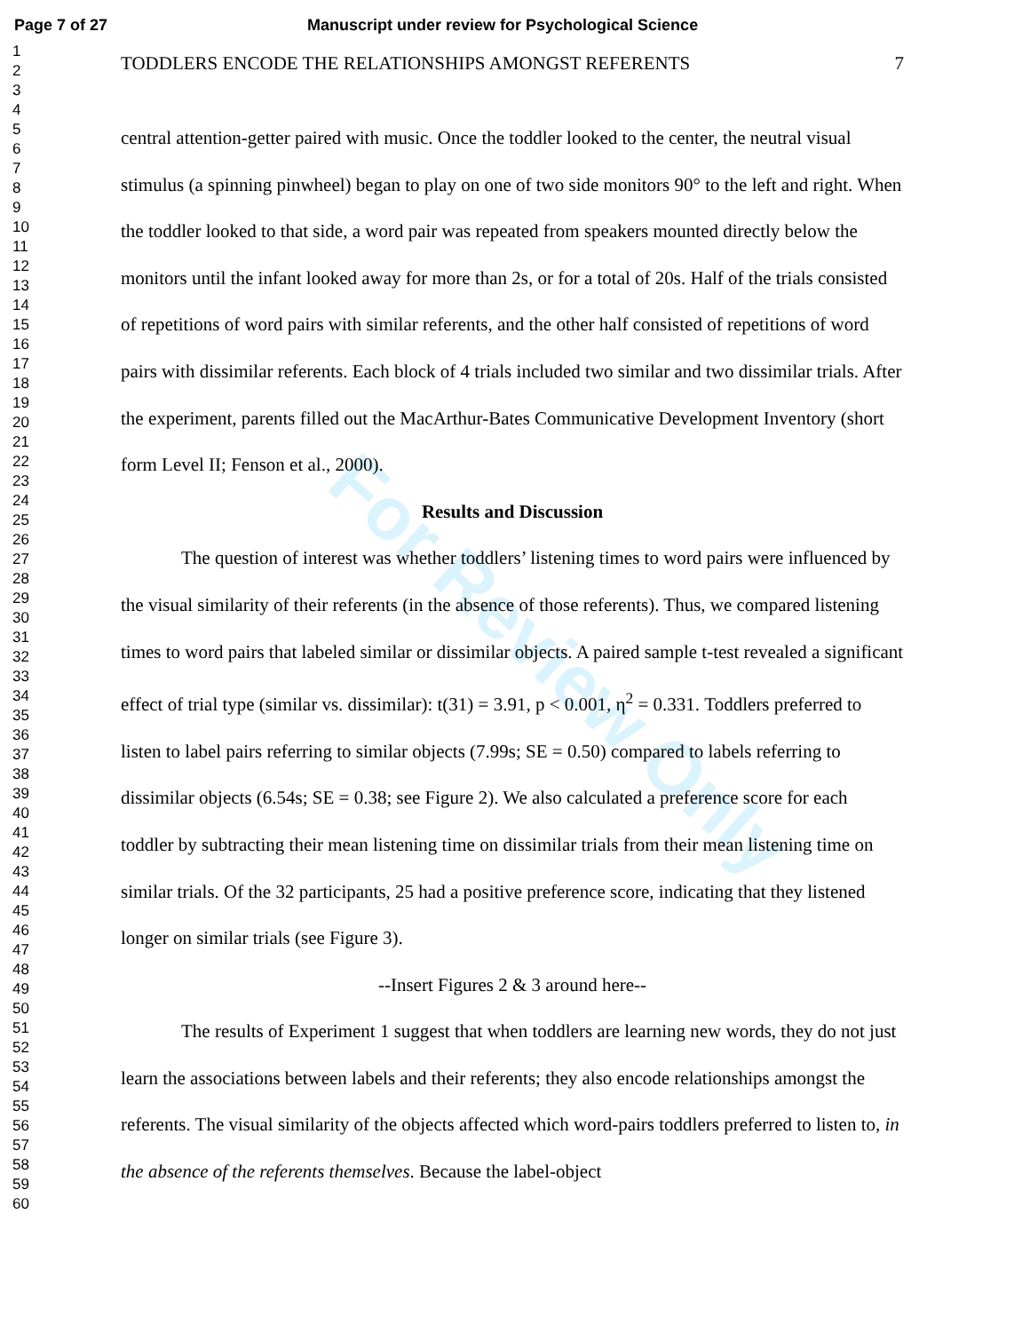Page 7 of 27 Manuscript under review for Psychological Science
1
2
3
4
5
6
7
8
9
10
11
12
13
14
15
16
17
18
19
20
21
22
23
24
25
26
27
28
29
30
31
32
33
34
35
36
37
38
39
40
41
42
43
44
45
46
47
48
49
50
51
52
53
54
55
56
57
58
59
60
TODDLERS ENCODE THE RELATIONSHIPS AMONGST REFERENTS 7
central attention-getter paired with music. Once the toddler looked to the center, the neutral visual stimulus (a spinning pinwheel) began to play on one of two side monitors 90° to the left and right. When the toddler looked to that side, a word pair was repeated from speakers mounted directly below the monitors until the infant looked away for more than 2s, or for a total of 20s. Half of the trials consisted of repetitions of word pairs with similar referents, and the other half consisted of repetitions of word pairs with dissimilar referents. Each block of 4 trials included two similar and two dissimilar trials. After the experiment, parents filled out the MacArthur-Bates Communicative Development Inventory (short form Level II; Fenson et al., 2000).
Results and Discussion
The question of interest was whether toddlers’ listening times to word pairs were influenced by the visual similarity of their referents (in the absence of those referents). Thus, we compared listening times to word pairs that labeled similar or dissimilar objects. A paired sample t-test revealed a significant effect of trial type (similar vs. dissimilar): t(31) = 3.91, p < 0.001, η<sup>2</sup> = 0.331. Toddlers preferred to listen to label pairs referring to similar objects (7.99s; SE = 0.50) compared to labels referring to dissimilar objects (6.54s; SE = 0.38; see Figure 2). We also calculated a preference score for each toddler by subtracting their mean listening time on dissimilar trials from their mean listening time on similar trials. Of the 32 participants, 25 had a positive preference score, indicating that they listened longer on similar trials (see Figure 3).
--Insert Figures 2 & 3 around here--
The results of Experiment 1 suggest that when toddlers are learning new words, they do not just learn the associations between labels and their referents; they also encode relationships amongst the referents. The visual similarity of the objects affected which word-pairs toddlers preferred to listen to, in the absence of the referents themselves. Because the label-object
For Review Only